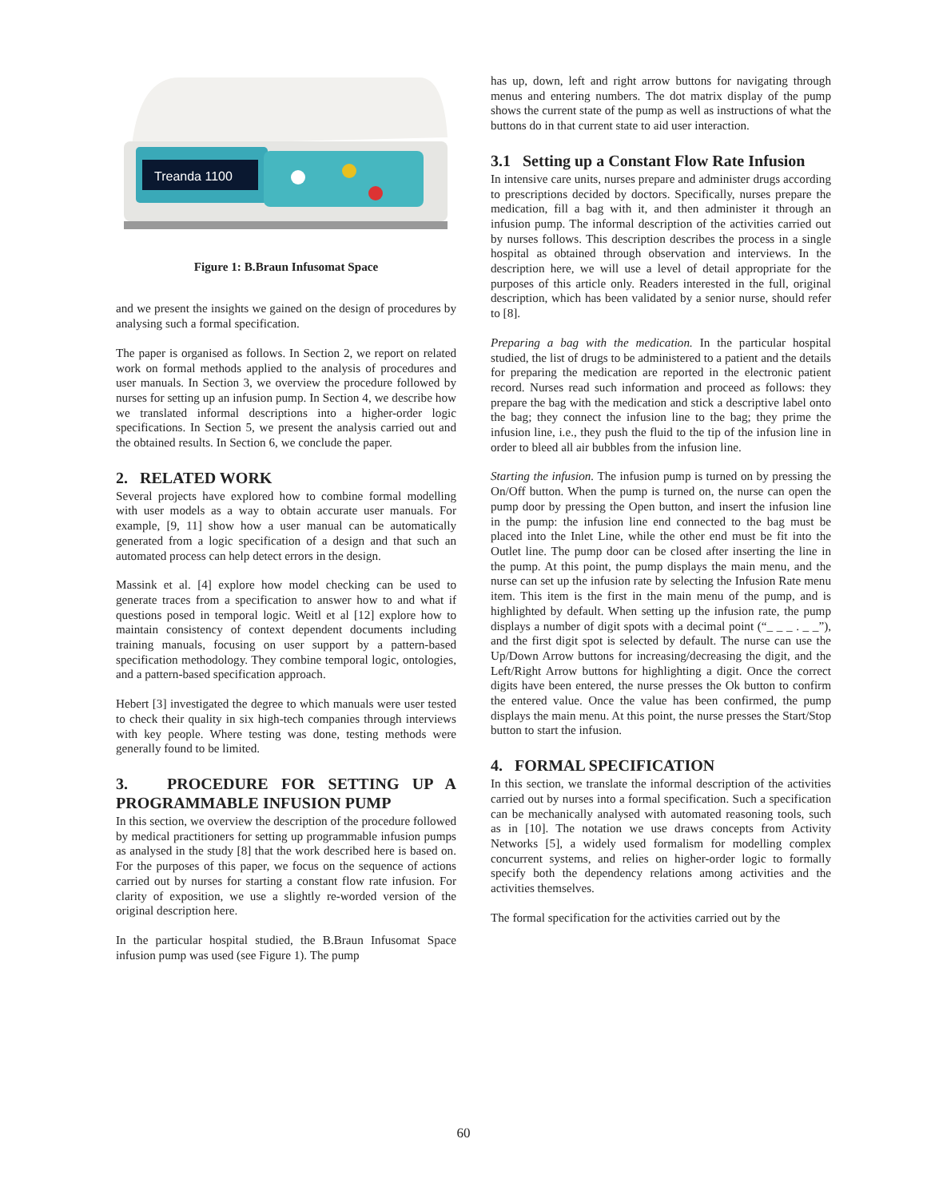Treanda 1100
Figure 1: B.Braun Infusomat Space
and we present the insights we gained on the design of procedures by analysing such a formal specification.
The paper is organised as follows. In Section 2, we report on related work on formal methods applied to the analysis of procedures and user manuals. In Section 3, we overview the procedure followed by nurses for setting up an infusion pump. In Section 4, we describe how we translated informal descriptions into a higher-order logic specifications. In Section 5, we present the analysis carried out and the obtained results. In Section 6, we conclude the paper.
2. RELATED WORK
Several projects have explored how to combine formal modelling with user models as a way to obtain accurate user manuals. For example, [9, 11] show how a user manual can be automatically generated from a logic specification of a design and that such an automated process can help detect errors in the design.
Massink et al. [4] explore how model checking can be used to generate traces from a specification to answer how to and what if questions posed in temporal logic. Weitl et al [12] explore how to maintain consistency of context dependent documents including training manuals, focusing on user support by a pattern-based specification methodology. They combine temporal logic, ontologies, and a pattern-based specification approach.
Hebert [3] investigated the degree to which manuals were user tested to check their quality in six high-tech companies through interviews with key people. Where testing was done, testing methods were generally found to be limited.
3. PROCEDURE FOR SETTING UP A PROGRAMMABLE INFUSION PUMP
In this section, we overview the description of the procedure followed by medical practitioners for setting up programmable infusion pumps as analysed in the study [8] that the work described here is based on. For the purposes of this paper, we focus on the sequence of actions carried out by nurses for starting a constant flow rate infusion. For clarity of exposition, we use a slightly re-worded version of the original description here.
In the particular hospital studied, the B.Braun Infusomat Space infusion pump was used (see Figure 1). The pump
has up, down, left and right arrow buttons for navigating through menus and entering numbers. The dot matrix display of the pump shows the current state of the pump as well as instructions of what the buttons do in that current state to aid user interaction.
3.1 Setting up a Constant Flow Rate Infusion
In intensive care units, nurses prepare and administer drugs according to prescriptions decided by doctors. Specifically, nurses prepare the medication, fill a bag with it, and then administer it through an infusion pump. The informal description of the activities carried out by nurses follows. This description describes the process in a single hospital as obtained through observation and interviews. In the description here, we will use a level of detail appropriate for the purposes of this article only. Readers interested in the full, original description, which has been validated by a senior nurse, should refer to [8].
Preparing a bag with the medication. In the particular hospital studied, the list of drugs to be administered to a patient and the details for preparing the medication are reported in the electronic patient record. Nurses read such information and proceed as follows: they prepare the bag with the medication and stick a descriptive label onto the bag; they connect the infusion line to the bag; they prime the infusion line, i.e., they push the fluid to the tip of the infusion line in order to bleed all air bubbles from the infusion line.
Starting the infusion. The infusion pump is turned on by pressing the On/Off button. When the pump is turned on, the nurse can open the pump door by pressing the Open button, and insert the infusion line in the pump: the infusion line end connected to the bag must be placed into the Inlet Line, while the other end must be fit into the Outlet line. The pump door can be closed after inserting the line in the pump. At this point, the pump displays the main menu, and the nurse can set up the infusion rate by selecting the Infusion Rate menu item. This item is the first in the main menu of the pump, and is highlighted by default. When setting up the infusion rate, the pump displays a number of digit spots with a decimal point (“_ _ _ . _ _”), and the first digit spot is selected by default. The nurse can use the Up/Down Arrow buttons for increasing/decreasing the digit, and the Left/Right Arrow buttons for highlighting a digit. Once the correct digits have been entered, the nurse presses the Ok button to confirm the entered value. Once the value has been confirmed, the pump displays the main menu. At this point, the nurse presses the Start/Stop button to start the infusion.
4. FORMAL SPECIFICATION
In this section, we translate the informal description of the activities carried out by nurses into a formal specification. Such a specification can be mechanically analysed with automated reasoning tools, such as in [10]. The notation we use draws concepts from Activity Networks [5], a widely used formalism for modelling complex concurrent systems, and relies on higher-order logic to formally specify both the dependency relations among activities and the activities themselves.
The formal specification for the activities carried out by the
60